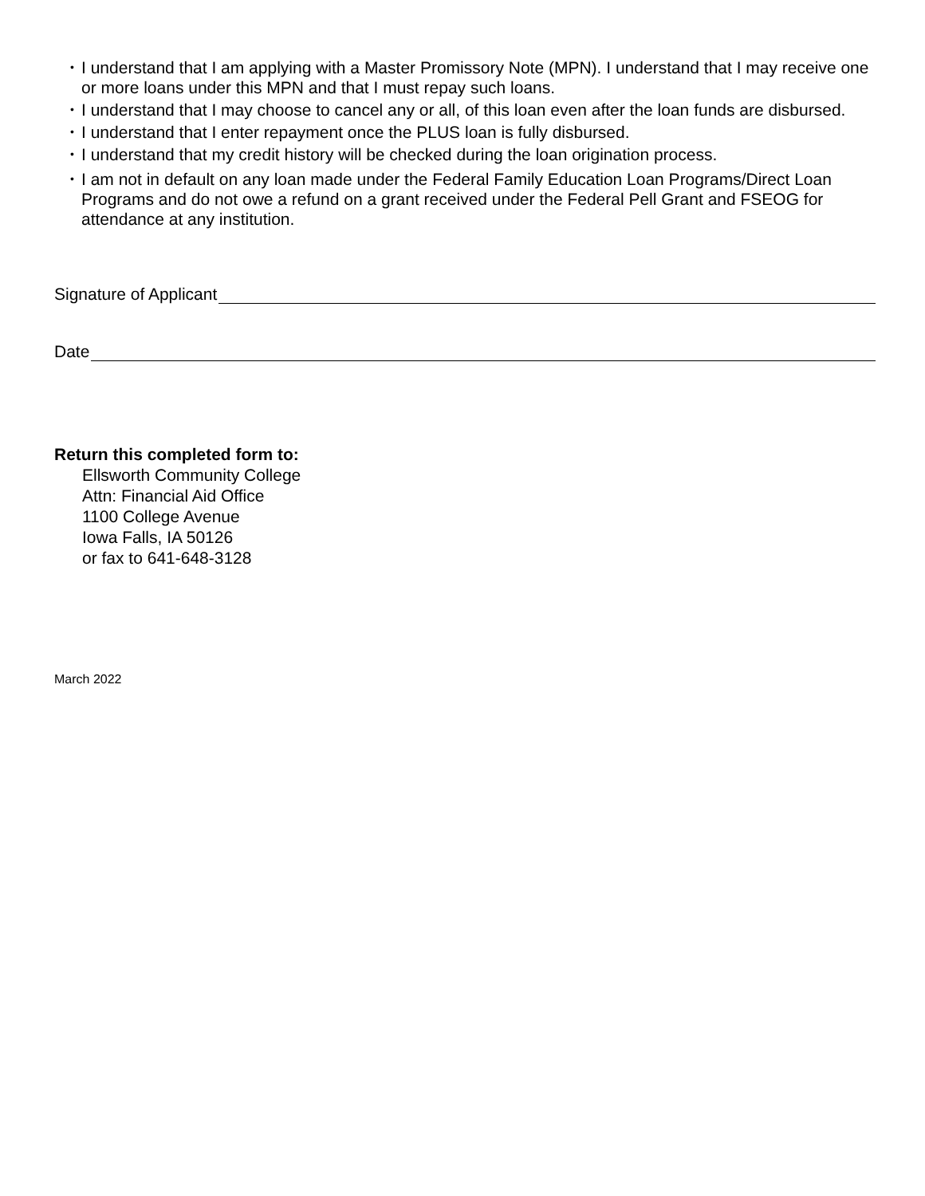• I understand that I am applying with a Master Promissory Note (MPN). I understand that I may receive one or more loans under this MPN and that I must repay such loans.
• I understand that I may choose to cancel any or all, of this loan even after the loan funds are disbursed.
• I understand that I enter repayment once the PLUS loan is fully disbursed.
• I understand that my credit history will be checked during the loan origination process.
• I am not in default on any loan made under the Federal Family Education Loan Programs/Direct Loan Programs and do not owe a refund on a grant received under the Federal Pell Grant and FSEOG for attendance at any institution.
Signature of Applicant
Date
Return this completed form to:
Ellsworth Community College
Attn: Financial Aid Office
1100 College Avenue
Iowa Falls, IA 50126
or fax to 641-648-3128
March 2022